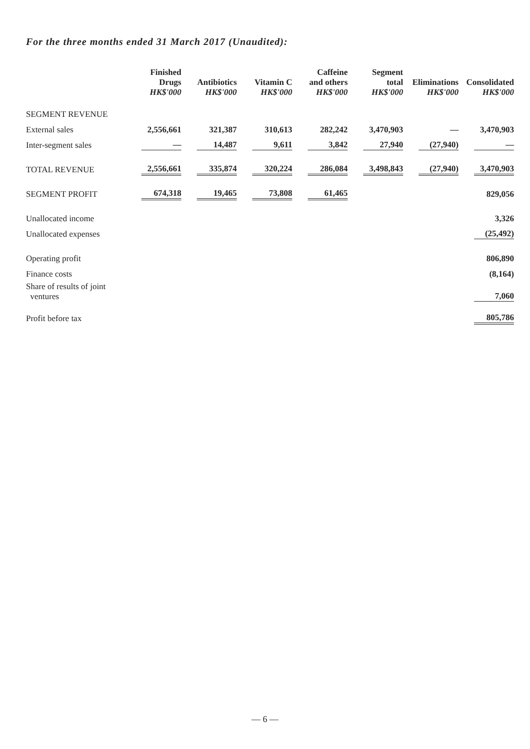For the three months ended 31 March 2017 (Unaudited):
| | Finished Drugs HK$'000 | Antibiotics HK$'000 | Vitamin C HK$'000 | Caffeine and others HK$'000 | Segment total HK$'000 | Eliminations HK$'000 | Consolidated HK$'000 |
| --- | --- | --- | --- | --- | --- | --- | --- |
| SEGMENT REVENUE | | | | | | | |
| External sales | 2,556,661 | 321,387 | 310,613 | 282,242 | 3,470,903 | — | 3,470,903 |
| Inter-segment sales | — | 14,487 | 9,611 | 3,842 | 27,940 | (27,940) | — |
| TOTAL REVENUE | 2,556,661 | 335,874 | 320,224 | 286,084 | 3,498,843 | (27,940) | 3,470,903 |
| SEGMENT PROFIT | 674,318 | 19,465 | 73,808 | 61,465 | | | 829,056 |
| Unallocated income | | | | | | | 3,326 |
| Unallocated expenses | | | | | | | (25,492) |
| Operating profit | | | | | | | 806,890 |
| Finance costs | | | | | | | (8,164) |
| Share of results of joint ventures | | | | | | | 7,060 |
| Profit before tax | | | | | | | 805,786 |
— 6 —